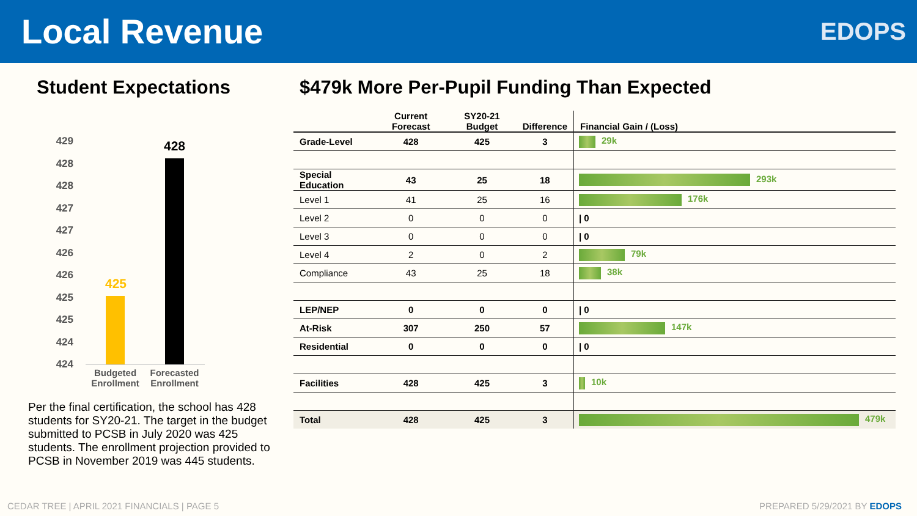Local Revenue
EDOPS
Student Expectations
429
428
428
427
427
426
426
425
425
424
424
425
428
Budgeted Enrollment
Forecasted Enrollment
Per the final certification, the school has 428 students for SY20-21. The target in the budget submitted to PCSB in July 2020 was 425 students. The enrollment projection provided to PCSB in November 2019 was 445 students.
$479k More Per-Pupil Funding Than Expected
| | Current Forecast | SY20-21 Budget | Difference | Financial Gain / (Loss) |
| --- | --- | --- | --- | --- |
| Grade-Level | 428 | 425 | 3 | 29k |
| Special Education | 43 | 25 | 18 | 293k |
| Level 1 | 41 | 25 | 16 | 176k |
| Level 2 | 0 | 0 | 0 | / 0 |
| Level 3 | 0 | 0 | 0 | / 0 |
| Level 4 | 2 | 0 | 2 | 79k |
| Compliance | 43 | 25 | 18 | 38k |
| LEP/NEP | 0 | 0 | 0 | / 0 |
| At-Risk | 307 | 250 | 57 | 147k |
| Residential | 0 | 0 | 0 | / 0 |
| Facilities | 428 | 425 | 3 | 10k |
| Total | 428 | 425 | 3 | 479k |
CEDAR TREE | APRIL 2021 FINANCIALS | PAGE 5 PREPARED 5/29/2021 BY EDOPS